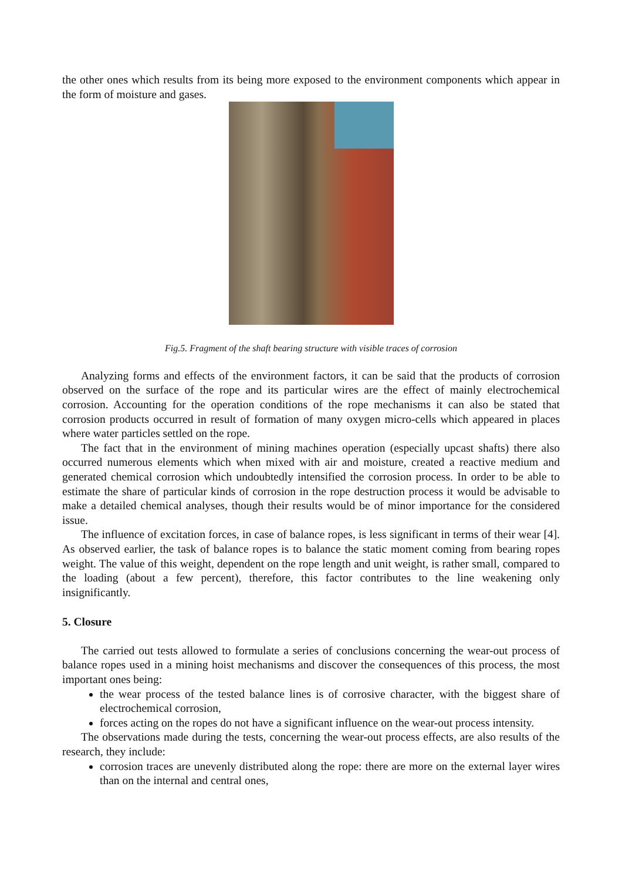the other ones which results from its being more exposed to the environment components which appear in the form of moisture and gases.
Fig.5. Fragment of the shaft bearing structure with visible traces of corrosion
Analyzing forms and effects of the environment factors, it can be said that the products of corrosion observed on the surface of the rope and its particular wires are the effect of mainly electrochemical corrosion. Accounting for the operation conditions of the rope mechanisms it can also be stated that corrosion products occurred in result of formation of many oxygen micro-cells which appeared in places where water particles settled on the rope.
The fact that in the environment of mining machines operation (especially upcast shafts) there also occurred numerous elements which when mixed with air and moisture, created a reactive medium and generated chemical corrosion which undoubtedly intensified the corrosion process. In order to be able to estimate the share of particular kinds of corrosion in the rope destruction process it would be advisable to make a detailed chemical analyses, though their results would be of minor importance for the considered issue.
The influence of excitation forces, in case of balance ropes, is less significant in terms of their wear [4]. As observed earlier, the task of balance ropes is to balance the static moment coming from bearing ropes weight. The value of this weight, dependent on the rope length and unit weight, is rather small, compared to the loading (about a few percent), therefore, this factor contributes to the line weakening only insignificantly.
5. Closure
The carried out tests allowed to formulate a series of conclusions concerning the wear-out process of balance ropes used in a mining hoist mechanisms and discover the consequences of this process, the most important ones being:
the wear process of the tested balance lines is of corrosive character, with the biggest share of electrochemical corrosion,
forces acting on the ropes do not have a significant influence on the wear-out process intensity.
The observations made during the tests, concerning the wear-out process effects, are also results of the research, they include:
corrosion traces are unevenly distributed along the rope: there are more on the external layer wires than on the internal and central ones,